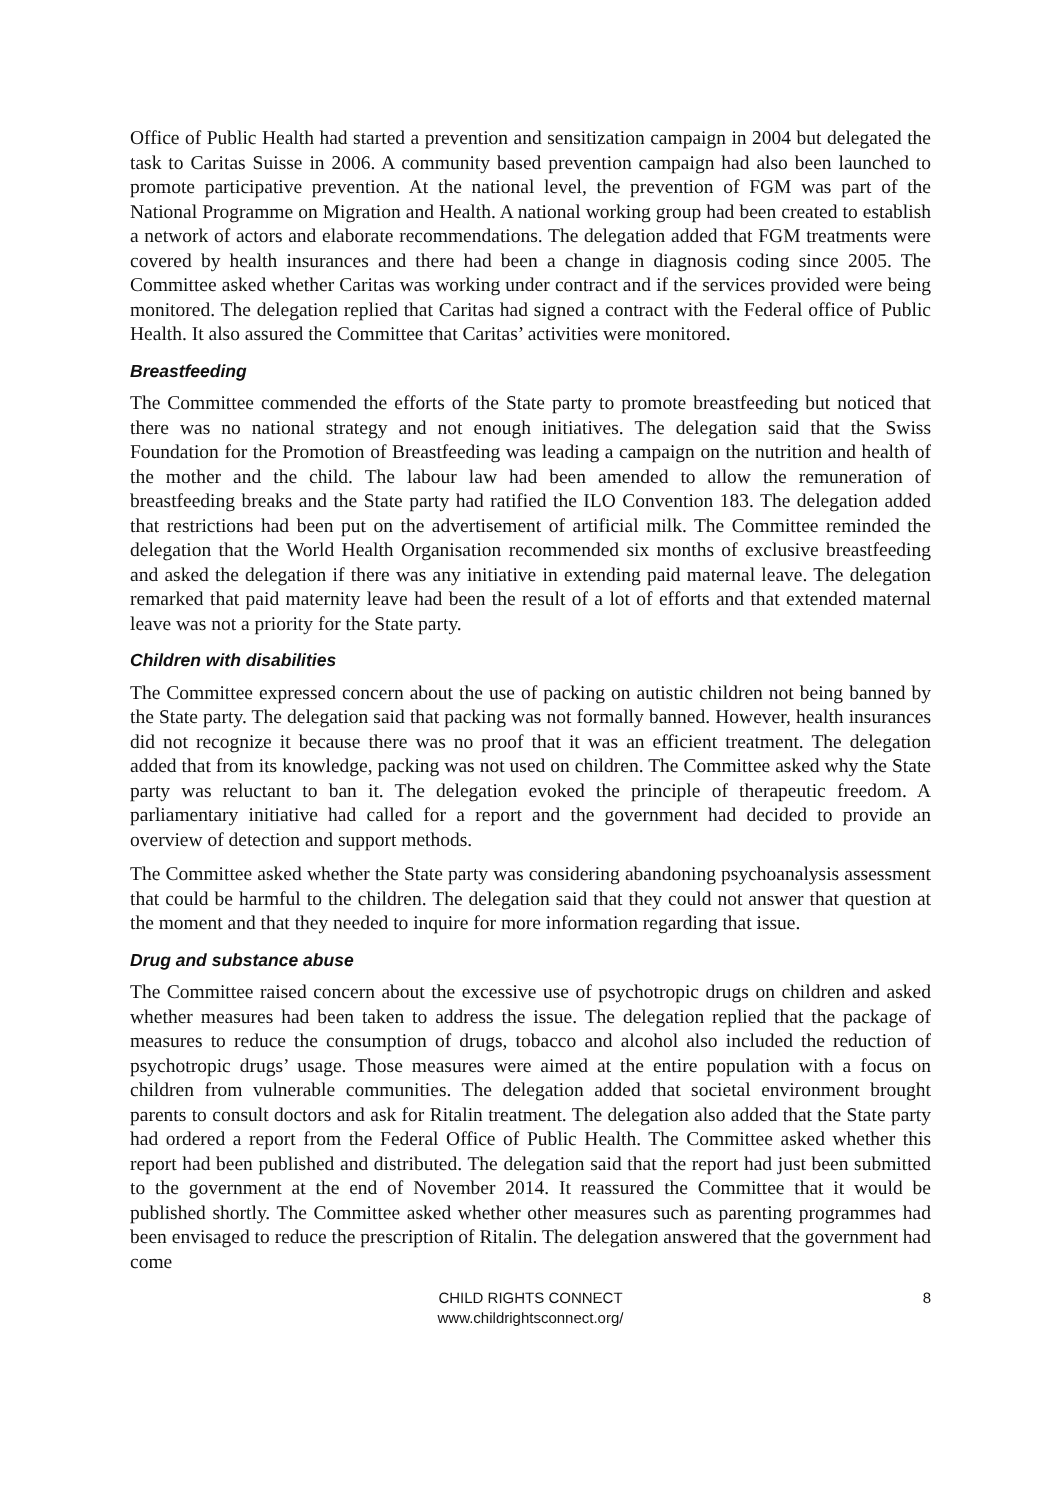Office of Public Health had started a prevention and sensitization campaign in 2004 but delegated the task to Caritas Suisse in 2006. A community based prevention campaign had also been launched to promote participative prevention. At the national level, the prevention of FGM was part of the National Programme on Migration and Health. A national working group had been created to establish a network of actors and elaborate recommendations. The delegation added that FGM treatments were covered by health insurances and there had been a change in diagnosis coding since 2005. The Committee asked whether Caritas was working under contract and if the services provided were being monitored. The delegation replied that Caritas had signed a contract with the Federal office of Public Health. It also assured the Committee that Caritas’ activities were monitored.
Breastfeeding
The Committee commended the efforts of the State party to promote breastfeeding but noticed that there was no national strategy and not enough initiatives. The delegation said that the Swiss Foundation for the Promotion of Breastfeeding was leading a campaign on the nutrition and health of the mother and the child. The labour law had been amended to allow the remuneration of breastfeeding breaks and the State party had ratified the ILO Convention 183. The delegation added that restrictions had been put on the advertisement of artificial milk. The Committee reminded the delegation that the World Health Organisation recommended six months of exclusive breastfeeding and asked the delegation if there was any initiative in extending paid maternal leave. The delegation remarked that paid maternity leave had been the result of a lot of efforts and that extended maternal leave was not a priority for the State party.
Children with disabilities
The Committee expressed concern about the use of packing on autistic children not being banned by the State party. The delegation said that packing was not formally banned. However, health insurances did not recognize it because there was no proof that it was an efficient treatment. The delegation added that from its knowledge, packing was not used on children. The Committee asked why the State party was reluctant to ban it. The delegation evoked the principle of therapeutic freedom. A parliamentary initiative had called for a report and the government had decided to provide an overview of detection and support methods.
The Committee asked whether the State party was considering abandoning psychoanalysis assessment that could be harmful to the children. The delegation said that they could not answer that question at the moment and that they needed to inquire for more information regarding that issue.
Drug and substance abuse
The Committee raised concern about the excessive use of psychotropic drugs on children and asked whether measures had been taken to address the issue. The delegation replied that the package of measures to reduce the consumption of drugs, tobacco and alcohol also included the reduction of psychotropic drugs’ usage. Those measures were aimed at the entire population with a focus on children from vulnerable communities. The delegation added that societal environment brought parents to consult doctors and ask for Ritalin treatment. The delegation also added that the State party had ordered a report from the Federal Office of Public Health. The Committee asked whether this report had been published and distributed. The delegation said that the report had just been submitted to the government at the end of November 2014. It reassured the Committee that it would be published shortly. The Committee asked whether other measures such as parenting programmes had been envisaged to reduce the prescription of Ritalin. The delegation answered that the government had come
CHILD RIGHTS CONNECT
www.childrightsconnect.org/
8